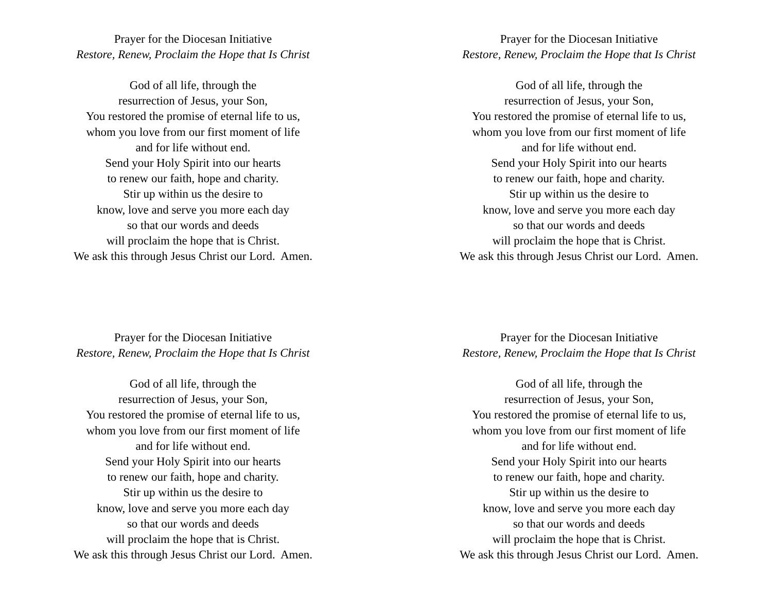Prayer for the Diocesan Initiative
Restore, Renew, Proclaim the Hope that Is Christ
God of all life, through the
resurrection of Jesus, your Son,
You restored the promise of eternal life to us,
whom you love from our first moment of life
and for life without end.
Send your Holy Spirit into our hearts
to renew our faith, hope and charity.
Stir up within us the desire to
know, love and serve you more each day
so that our words and deeds
will proclaim the hope that is Christ.
We ask this through Jesus Christ our Lord. Amen.
Prayer for the Diocesan Initiative
Restore, Renew, Proclaim the Hope that Is Christ
God of all life, through the
resurrection of Jesus, your Son,
You restored the promise of eternal life to us,
whom you love from our first moment of life
and for life without end.
Send your Holy Spirit into our hearts
to renew our faith, hope and charity.
Stir up within us the desire to
know, love and serve you more each day
so that our words and deeds
will proclaim the hope that is Christ.
We ask this through Jesus Christ our Lord. Amen.
Prayer for the Diocesan Initiative
Restore, Renew, Proclaim the Hope that Is Christ
God of all life, through the
resurrection of Jesus, your Son,
You restored the promise of eternal life to us,
whom you love from our first moment of life
and for life without end.
Send your Holy Spirit into our hearts
to renew our faith, hope and charity.
Stir up within us the desire to
know, love and serve you more each day
so that our words and deeds
will proclaim the hope that is Christ.
We ask this through Jesus Christ our Lord. Amen.
Prayer for the Diocesan Initiative
Restore, Renew, Proclaim the Hope that Is Christ
God of all life, through the
resurrection of Jesus, your Son,
You restored the promise of eternal life to us,
whom you love from our first moment of life
and for life without end.
Send your Holy Spirit into our hearts
to renew our faith, hope and charity.
Stir up within us the desire to
know, love and serve you more each day
so that our words and deeds
will proclaim the hope that is Christ.
We ask this through Jesus Christ our Lord. Amen.